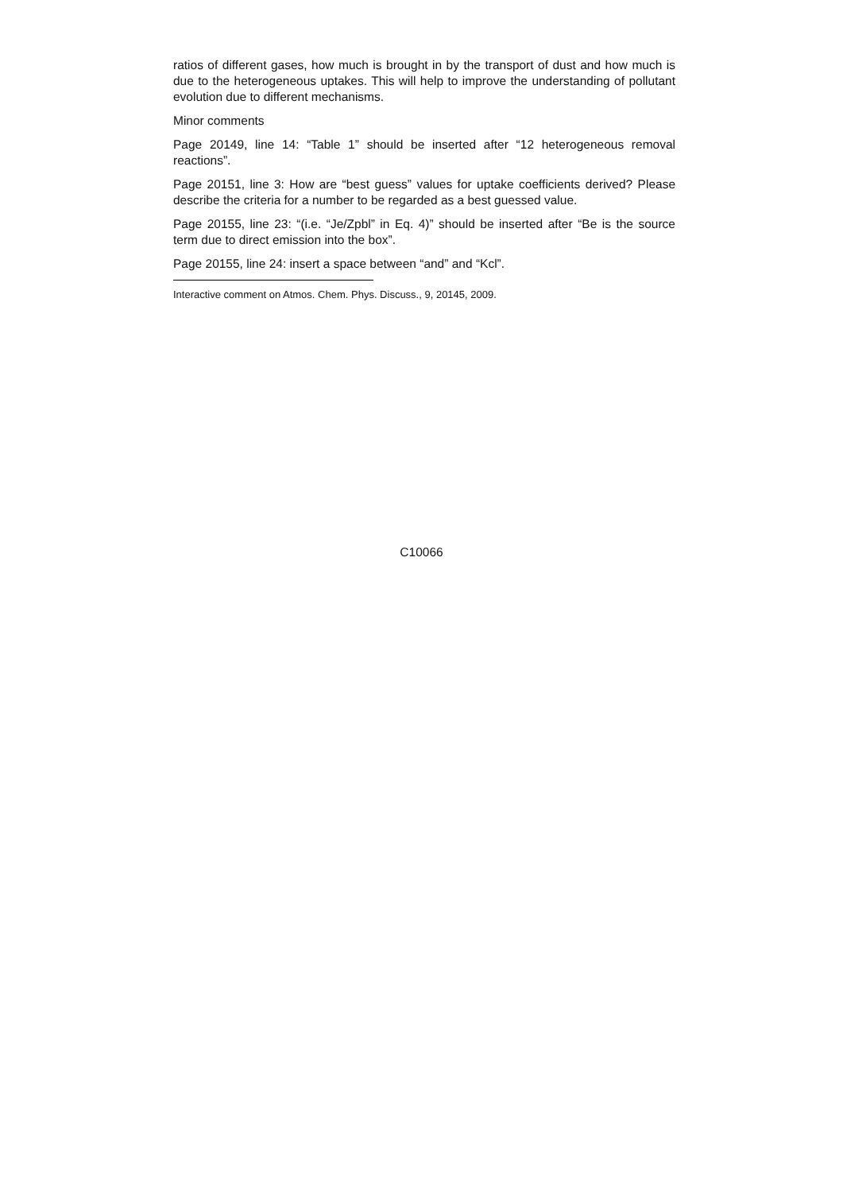ratios of different gases, how much is brought in by the transport of dust and how much is due to the heterogeneous uptakes. This will help to improve the understanding of pollutant evolution due to different mechanisms.
Minor comments
Page 20149, line 14: “Table 1” should be inserted after “12 heterogeneous removal reactions”.
Page 20151, line 3: How are “best guess” values for uptake coefficients derived? Please describe the criteria for a number to be regarded as a best guessed value.
Page 20155, line 23: “(i.e. “Je/Zpbl” in Eq. 4)” should be inserted after “Be is the source term due to direct emission into the box”.
Page 20155, line 24: insert a space between “and” and “Kcl”.
Interactive comment on Atmos. Chem. Phys. Discuss., 9, 20145, 2009.
C10066